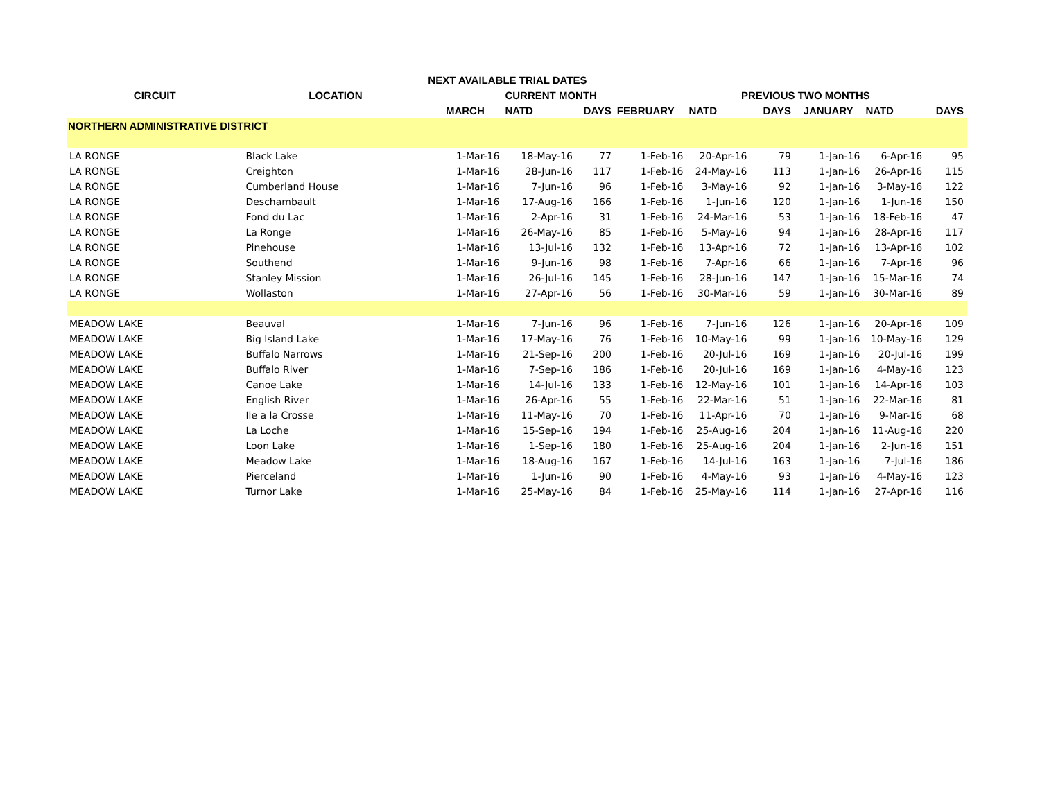| | | NEXT AVAILABLE TRIAL DATES | | | | | | | | |
| --- | --- | --- | --- | --- | --- | --- | --- | --- | --- | --- |
| CIRCUIT | LOCATION | | CURRENT MONTH | | | PREVIOUS TWO MONTHS | | | | |
| | | MARCH | NATD | DAYS | FEBRUARY | NATD | DAYS | JANUARY | NATD | DAYS |
| NORTHERN ADMINISTRATIVE DISTRICT | | | | | | | | | | |
| LA RONGE | Black Lake | 1-Mar-16 | 18-May-16 | 77 | 1-Feb-16 | 20-Apr-16 | 79 | 1-Jan-16 | 6-Apr-16 | 95 |
| LA RONGE | Creighton | 1-Mar-16 | 28-Jun-16 | 117 | 1-Feb-16 | 24-May-16 | 113 | 1-Jan-16 | 26-Apr-16 | 115 |
| LA RONGE | Cumberland House | 1-Mar-16 | 7-Jun-16 | 96 | 1-Feb-16 | 3-May-16 | 92 | 1-Jan-16 | 3-May-16 | 122 |
| LA RONGE | Deschambault | 1-Mar-16 | 17-Aug-16 | 166 | 1-Feb-16 | 1-Jun-16 | 120 | 1-Jan-16 | 1-Jun-16 | 150 |
| LA RONGE | Fond du Lac | 1-Mar-16 | 2-Apr-16 | 31 | 1-Feb-16 | 24-Mar-16 | 53 | 1-Jan-16 | 18-Feb-16 | 47 |
| LA RONGE | La Ronge | 1-Mar-16 | 26-May-16 | 85 | 1-Feb-16 | 5-May-16 | 94 | 1-Jan-16 | 28-Apr-16 | 117 |
| LA RONGE | Pinehouse | 1-Mar-16 | 13-Jul-16 | 132 | 1-Feb-16 | 13-Apr-16 | 72 | 1-Jan-16 | 13-Apr-16 | 102 |
| LA RONGE | Southend | 1-Mar-16 | 9-Jun-16 | 98 | 1-Feb-16 | 7-Apr-16 | 66 | 1-Jan-16 | 7-Apr-16 | 96 |
| LA RONGE | Stanley Mission | 1-Mar-16 | 26-Jul-16 | 145 | 1-Feb-16 | 28-Jun-16 | 147 | 1-Jan-16 | 15-Mar-16 | 74 |
| LA RONGE | Wollaston | 1-Mar-16 | 27-Apr-16 | 56 | 1-Feb-16 | 30-Mar-16 | 59 | 1-Jan-16 | 30-Mar-16 | 89 |
| MEADOW LAKE | Beauval | 1-Mar-16 | 7-Jun-16 | 96 | 1-Feb-16 | 7-Jun-16 | 126 | 1-Jan-16 | 20-Apr-16 | 109 |
| MEADOW LAKE | Big Island Lake | 1-Mar-16 | 17-May-16 | 76 | 1-Feb-16 | 10-May-16 | 99 | 1-Jan-16 | 10-May-16 | 129 |
| MEADOW LAKE | Buffalo Narrows | 1-Mar-16 | 21-Sep-16 | 200 | 1-Feb-16 | 20-Jul-16 | 169 | 1-Jan-16 | 20-Jul-16 | 199 |
| MEADOW LAKE | Buffalo River | 1-Mar-16 | 7-Sep-16 | 186 | 1-Feb-16 | 20-Jul-16 | 169 | 1-Jan-16 | 4-May-16 | 123 |
| MEADOW LAKE | Canoe Lake | 1-Mar-16 | 14-Jul-16 | 133 | 1-Feb-16 | 12-May-16 | 101 | 1-Jan-16 | 14-Apr-16 | 103 |
| MEADOW LAKE | English River | 1-Mar-16 | 26-Apr-16 | 55 | 1-Feb-16 | 22-Mar-16 | 51 | 1-Jan-16 | 22-Mar-16 | 81 |
| MEADOW LAKE | Ile a la Crosse | 1-Mar-16 | 11-May-16 | 70 | 1-Feb-16 | 11-Apr-16 | 70 | 1-Jan-16 | 9-Mar-16 | 68 |
| MEADOW LAKE | La Loche | 1-Mar-16 | 15-Sep-16 | 194 | 1-Feb-16 | 25-Aug-16 | 204 | 1-Jan-16 | 11-Aug-16 | 220 |
| MEADOW LAKE | Loon Lake | 1-Mar-16 | 1-Sep-16 | 180 | 1-Feb-16 | 25-Aug-16 | 204 | 1-Jan-16 | 2-Jun-16 | 151 |
| MEADOW LAKE | Meadow Lake | 1-Mar-16 | 18-Aug-16 | 167 | 1-Feb-16 | 14-Jul-16 | 163 | 1-Jan-16 | 7-Jul-16 | 186 |
| MEADOW LAKE | Pierceland | 1-Mar-16 | 1-Jun-16 | 90 | 1-Feb-16 | 4-May-16 | 93 | 1-Jan-16 | 4-May-16 | 123 |
| MEADOW LAKE | Turnor Lake | 1-Mar-16 | 25-May-16 | 84 | 1-Feb-16 | 25-May-16 | 114 | 1-Jan-16 | 27-Apr-16 | 116 |